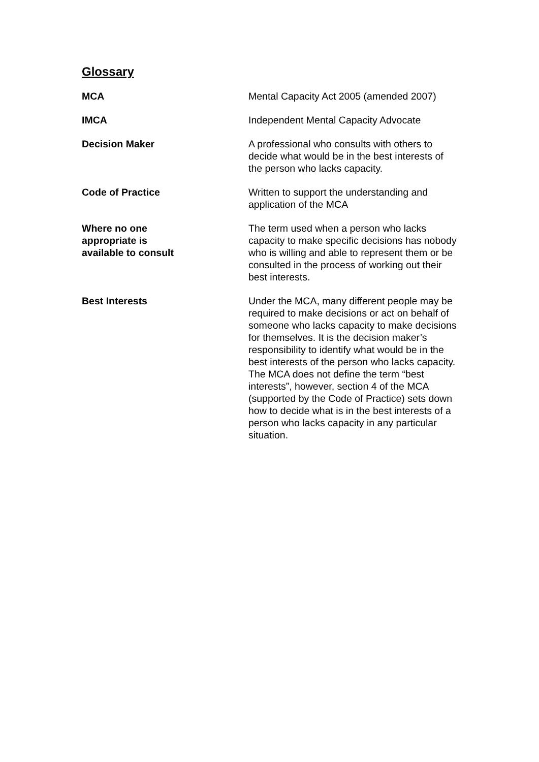Glossary
| MCA | Mental Capacity Act 2005 (amended 2007) |
| IMCA | Independent Mental Capacity Advocate |
| Decision Maker | A professional who consults with others to decide what would be in the best interests of the person who lacks capacity. |
| Code of Practice | Written to support the understanding and application of the MCA |
| Where no one appropriate is available to consult | The term used when a person who lacks capacity to make specific decisions has nobody who is willing and able to represent them or be consulted in the process of working out their best interests. |
| Best Interests | Under the MCA, many different people may be required to make decisions or act on behalf of someone who lacks capacity to make decisions for themselves. It is the decision maker’s responsibility to identify what would be in the best interests of the person who lacks capacity. The MCA does not define the term “best interests”, however, section 4 of the MCA (supported by the Code of Practice) sets down how to decide what is in the best interests of a person who lacks capacity in any particular situation. |